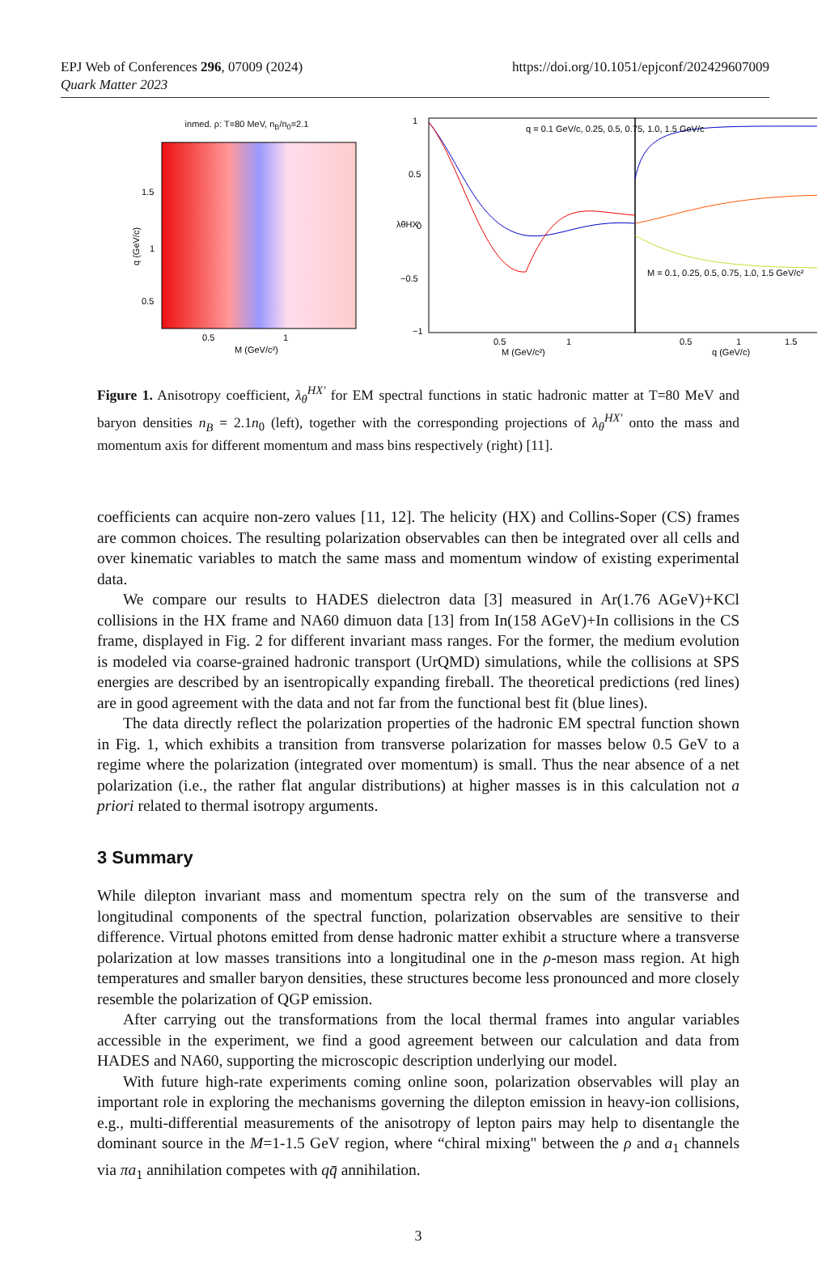EPJ Web of Conferences 296, 07009 (2024)
Quark Matter 2023
https://doi.org/10.1051/epjconf/202429607009
inmed. ρ: T=80 MeV, n<sub>B</sub>/n<sub>0</sub>=2.1
q (GeV/c)
M (GeV/c²)
0.5
1
1.5
1
0.5
q = 0.1 GeV/c, 0.25, 0.5, 0.75, 1.0, 1.5 GeV/c
M = 0.1, 0.25, 0.5, 0.75, 1.0, 1.5 GeV/c²
1
0.5
0
−0.5
−1
λθHX'
0.5
1
0.5
1
1.5
M (GeV/c²)
q (GeV/c)
Figure 1. Anisotropy coefficient, λ<sub>θ</sub><sup>HX′</sup> for EM spectral functions in static hadronic matter at T=80 MeV and baryon densities n<sub>B</sub> = 2.1n<sub>0</sub> (left), together with the corresponding projections of λ<sub>θ</sub><sup>HX′</sup> onto the mass and momentum axis for different momentum and mass bins respectively (right) [11].
coefficients can acquire non-zero values [11, 12]. The helicity (HX) and Collins-Soper (CS) frames are common choices. The resulting polarization observables can then be integrated over all cells and over kinematic variables to match the same mass and momentum window of existing experimental data.
We compare our results to HADES dielectron data [3] measured in Ar(1.76 AGeV)+KCl collisions in the HX frame and NA60 dimuon data [13] from In(158 AGeV)+In collisions in the CS frame, displayed in Fig. 2 for different invariant mass ranges. For the former, the medium evolution is modeled via coarse-grained hadronic transport (UrQMD) simulations, while the collisions at SPS energies are described by an isentropically expanding fireball. The theoretical predictions (red lines) are in good agreement with the data and not far from the functional best fit (blue lines).
The data directly reflect the polarization properties of the hadronic EM spectral function shown in Fig. 1, which exhibits a transition from transverse polarization for masses below 0.5 GeV to a regime where the polarization (integrated over momentum) is small. Thus the near absence of a net polarization (i.e., the rather flat angular distributions) at higher masses is in this calculation not a priori related to thermal isotropy arguments.
3 Summary
While dilepton invariant mass and momentum spectra rely on the sum of the transverse and longitudinal components of the spectral function, polarization observables are sensitive to their difference. Virtual photons emitted from dense hadronic matter exhibit a structure where a transverse polarization at low masses transitions into a longitudinal one in the ρ-meson mass region. At high temperatures and smaller baryon densities, these structures become less pronounced and more closely resemble the polarization of QGP emission.
After carrying out the transformations from the local thermal frames into angular variables accessible in the experiment, we find a good agreement between our calculation and data from HADES and NA60, supporting the microscopic description underlying our model.
With future high-rate experiments coming online soon, polarization observables will play an important role in exploring the mechanisms governing the dilepton emission in heavy-ion collisions, e.g., multi-differential measurements of the anisotropy of lepton pairs may help to disentangle the dominant source in the M=1-1.5 GeV region, where “chiral mixing" between the ρ and a<sub>1</sub> channels via πa<sub>1</sub> annihilation competes with qq̄ annihilation.
3